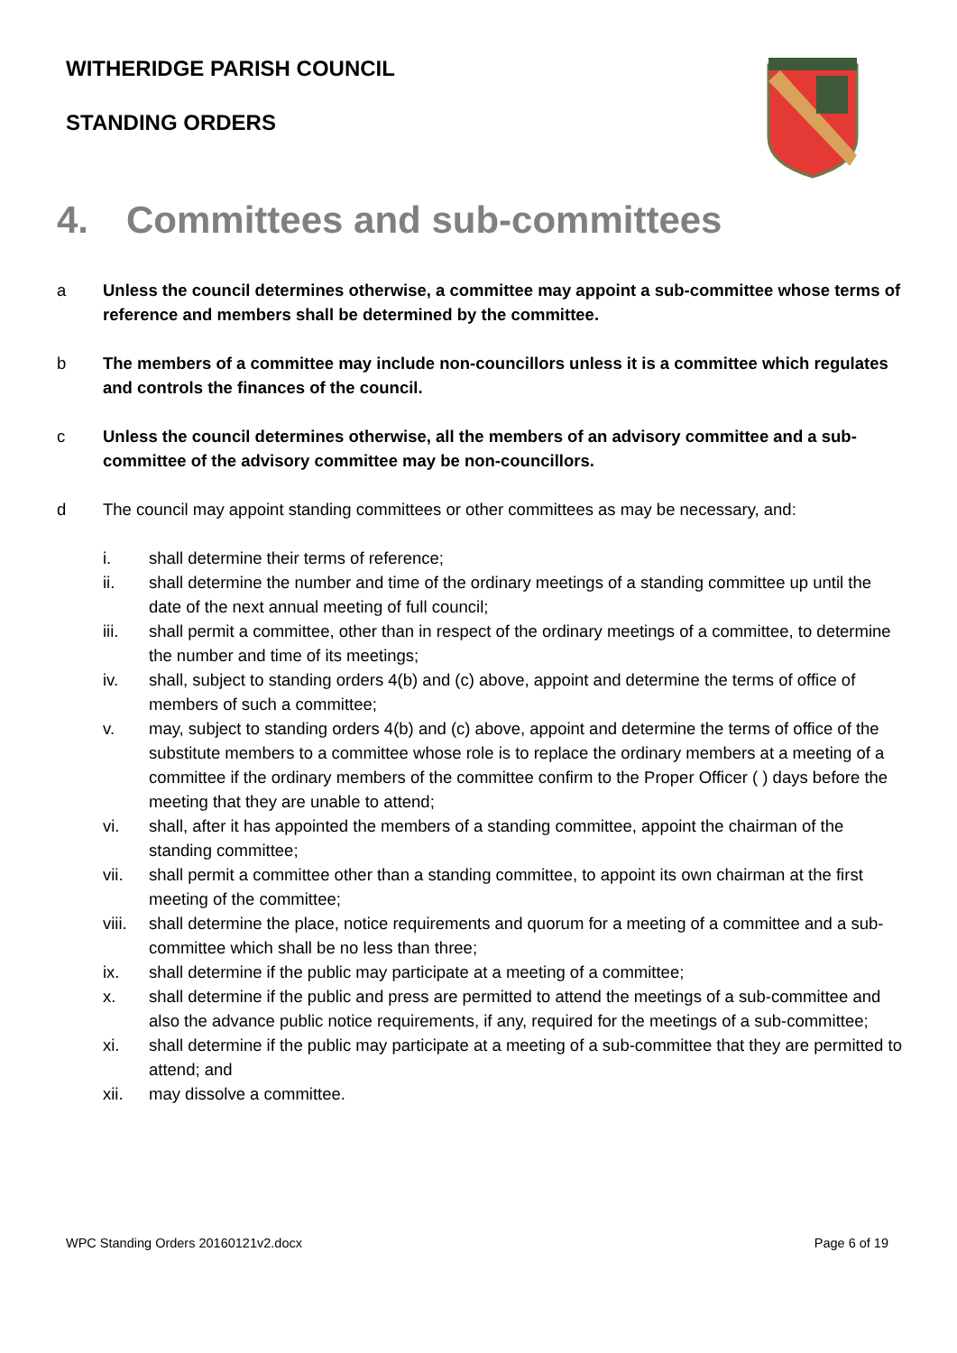WITHERIDGE PARISH COUNCIL
STANDING ORDERS
4. Committees and sub-committees
a Unless the council determines otherwise, a committee may appoint a sub-committee whose terms of reference and members shall be determined by the committee.
b The members of a committee may include non-councillors unless it is a committee which regulates and controls the finances of the council.
c Unless the council determines otherwise, all the members of an advisory committee and a sub-committee of the advisory committee may be non-councillors.
d The council may appoint standing committees or other committees as may be necessary, and:
i. shall determine their terms of reference;
ii. shall determine the number and time of the ordinary meetings of a standing committee up until the date of the next annual meeting of full council;
iii. shall permit a committee, other than in respect of the ordinary meetings of a committee, to determine the number and time of its meetings;
iv. shall, subject to standing orders 4(b) and (c) above, appoint and determine the terms of office of members of such a committee;
v. may, subject to standing orders 4(b) and (c) above, appoint and determine the terms of office of the substitute members to a committee whose role is to replace the ordinary members at a meeting of a committee if the ordinary members of the committee confirm to the Proper Officer ( ) days before the meeting that they are unable to attend;
vi. shall, after it has appointed the members of a standing committee, appoint the chairman of the standing committee;
vii. shall permit a committee other than a standing committee, to appoint its own chairman at the first meeting of the committee;
viii. shall determine the place, notice requirements and quorum for a meeting of a committee and a sub-committee which shall be no less than three;
ix. shall determine if the public may participate at a meeting of a committee;
x. shall determine if the public and press are permitted to attend the meetings of a sub-committee and also the advance public notice requirements, if any, required for the meetings of a sub-committee;
xi. shall determine if the public may participate at a meeting of a sub-committee that they are permitted to attend; and
xii. may dissolve a committee.
WPC Standing Orders 20160121v2.docx Page 6 of 19